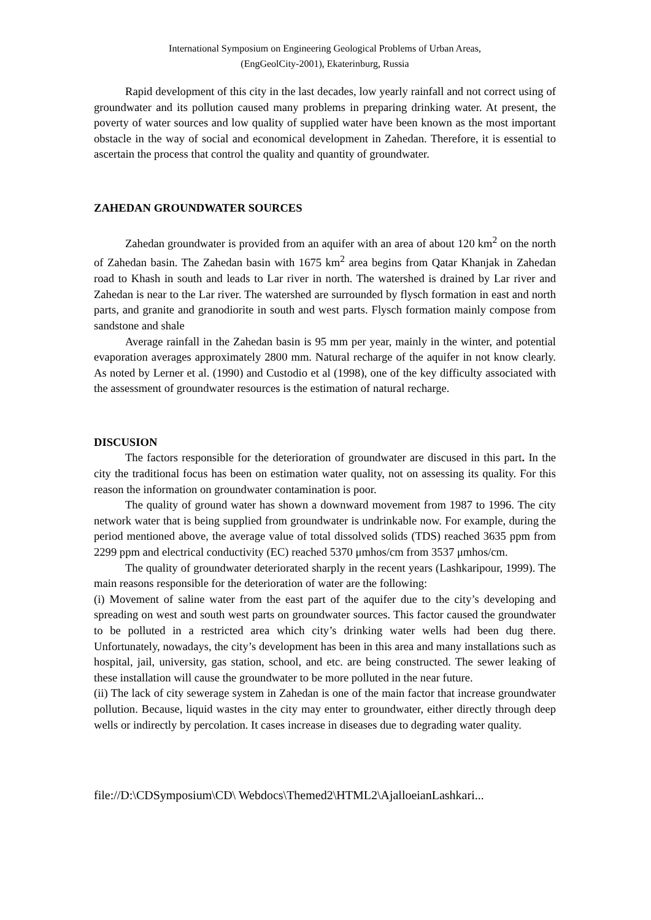International Symposium on Engineering Geological Problems of Urban Areas,
(EngGeolCity-2001), Ekaterinburg, Russia
Rapid development of this city in the last decades, low yearly rainfall and not correct using of groundwater and its pollution caused many problems in preparing drinking water. At present, the poverty of water sources and low quality of supplied water have been known as the most important obstacle in the way of social and economical development in Zahedan. Therefore, it is essential to ascertain the process that control the quality and quantity of groundwater.
ZAHEDAN GROUNDWATER SOURCES
Zahedan groundwater is provided from an aquifer with an area of about 120 km<sup>2</sup> on the north of Zahedan basin. The Zahedan basin with 1675 km<sup>2</sup> area begins from Qatar Khanjak in Zahedan road to Khash in south and leads to Lar river in north. The watershed is drained by Lar river and Zahedan is near to the Lar river. The watershed are surrounded by flysch formation in east and north parts, and granite and granodiorite in south and west parts. Flysch formation mainly compose from sandstone and shale
Average rainfall in the Zahedan basin is 95 mm per year, mainly in the winter, and potential evaporation averages approximately 2800 mm. Natural recharge of the aquifer in not know clearly. As noted by Lerner et al. (1990) and Custodio et al (1998), one of the key difficulty associated with the assessment of groundwater resources is the estimation of natural recharge.
DISCUSION
The factors responsible for the deterioration of groundwater are discused in this part. In the city the traditional focus has been on estimation water quality, not on assessing its quality. For this reason the information on groundwater contamination is poor.
The quality of ground water has shown a downward movement from 1987 to 1996. The city network water that is being supplied from groundwater is undrinkable now. For example, during the period mentioned above, the average value of total dissolved solids (TDS) reached 3635 ppm from 2299 ppm and electrical conductivity (EC) reached 5370 μmhos/cm from 3537 μmhos/cm.
The quality of groundwater deteriorated sharply in the recent years (Lashkaripour, 1999). The main reasons responsible for the deterioration of water are the following:
(i) Movement of saline water from the east part of the aquifer due to the city’s developing and spreading on west and south west parts on groundwater sources. This factor caused the groundwater to be polluted in a restricted area which city’s drinking water wells had been dug there. Unfortunately, nowadays, the city’s development has been in this area and many installations such as hospital, jail, university, gas station, school, and etc. are being constructed. The sewer leaking of these installation will cause the groundwater to be more polluted in the near future.
(ii) The lack of city sewerage system in Zahedan is one of the main factor that increase groundwater pollution. Because, liquid wastes in the city may enter to groundwater, either directly through deep wells or indirectly by percolation. It cases increase in diseases due to degrading water quality.
file://D:\CDSymposium\CD\ Webdocs\Themed2\HTML2\AjalloeianLashkari...